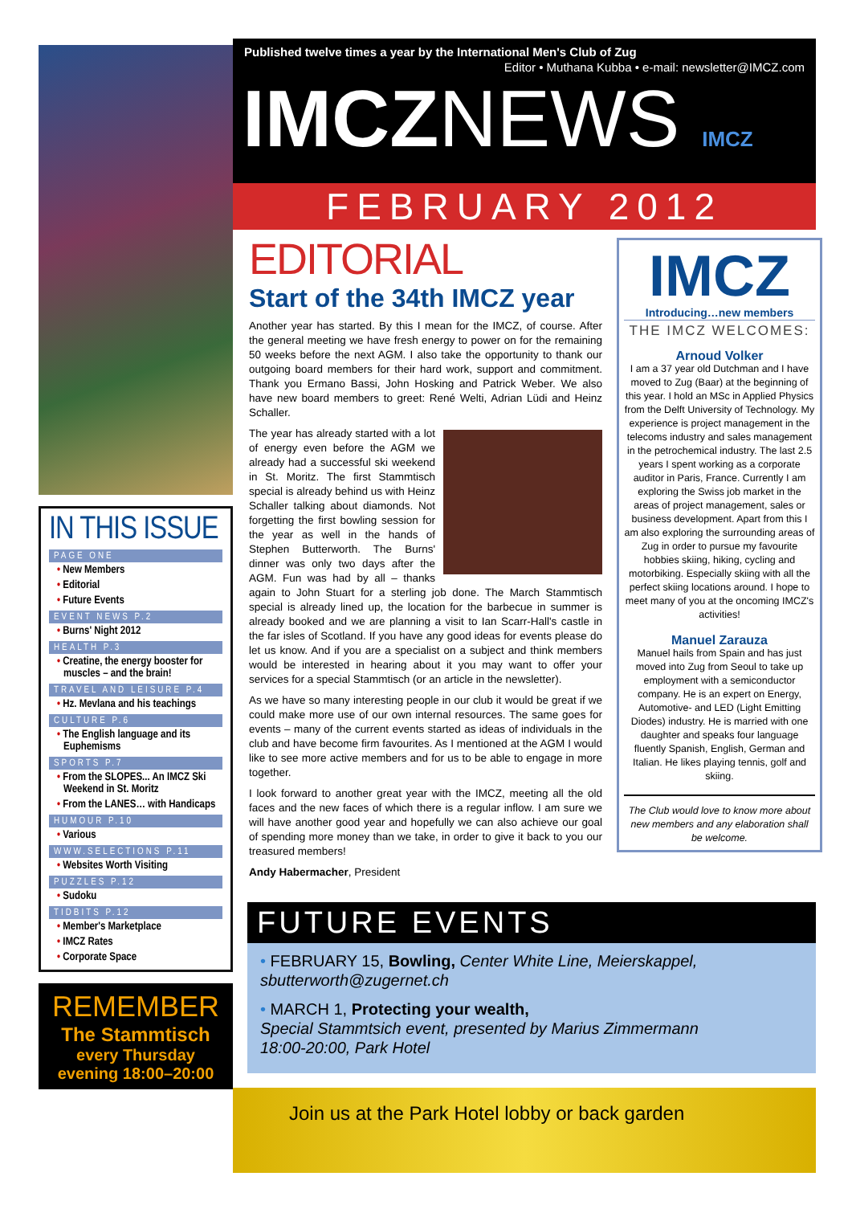Published twelve times a year by the International Men's Club of Zug
Editor • Muthana Kubba • e-mail: newsletter@IMCZ.com
IMCZNEWS IMCZ
FEBRUARY 2012
IN THIS ISSUE
PAGE ONE
• New Members
• Editorial
• Future Events
EVENT NEWS P.2
• Burns' Night 2012
HEALTH P.3
• Creatine, the energy booster for muscles – and the brain!
TRAVEL AND LEISURE P.4
• Hz. Mevlana and his teachings
CULTURE P.6
• The English language and its Euphemisms
SPORTS P.7
• From the SLOPES... An IMCZ Ski Weekend in St. Moritz
• From the LANES… with Handicaps
HUMOUR P.10
• Various
WWW.SELECTIONS P.11
• Websites Worth Visiting
PUZZLES P.12
• Sudoku
TIDBITS P.12
• Member's Marketplace
• IMCZ Rates
• Corporate Space
REMEMBER
The Stammtisch
every Thursday
evening 18:00–20:00
EDITORIAL
Start of the 34th IMCZ year
Another year has started. By this I mean for the IMCZ, of course. After the general meeting we have fresh energy to power on for the remaining 50 weeks before the next AGM. I also take the opportunity to thank our outgoing board members for their hard work, support and commitment. Thank you Ermano Bassi, John Hosking and Patrick Weber. We also have new board members to greet: René Welti, Adrian Lüdi and Heinz Schaller.
The year has already started with a lot of energy even before the AGM we already had a successful ski weekend in St. Moritz. The first Stammtisch special is already behind us with Heinz Schaller talking about diamonds. Not forgetting the first bowling session for the year as well in the hands of Stephen Butterworth. The Burns' dinner was only two days after the AGM. Fun was had by all – thanks again to John Stuart for a sterling job done. The March Stammtisch special is already lined up, the location for the barbecue in summer is already booked and we are planning a visit to Ian Scarr-Hall's castle in the far isles of Scotland. If you have any good ideas for events please do let us know. And if you are a specialist on a subject and think members would be interested in hearing about it you may want to offer your services for a special Stammtisch (or an article in the newsletter).
As we have so many interesting people in our club it would be great if we could make more use of our own internal resources. The same goes for events – many of the current events started as ideas of individuals in the club and have become firm favourites. As I mentioned at the AGM I would like to see more active members and for us to be able to engage in more together.
I look forward to another great year with the IMCZ, meeting all the old faces and the new faces of which there is a regular inflow. I am sure we will have another good year and hopefully we can also achieve our goal of spending more money than we take, in order to give it back to you our treasured members!
Andy Habermacher, President
IMCZ
Introducing…new members
THE IMCZ WELCOMES:
Arnoud Volker
I am a 37 year old Dutchman and I have moved to Zug (Baar) at the beginning of this year. I hold an MSc in Applied Physics from the Delft University of Technology. My experience is project management in the telecoms industry and sales management in the petrochemical industry. The last 2.5 years I spent working as a corporate auditor in Paris, France. Currently I am exploring the Swiss job market in the areas of project management, sales or business development. Apart from this I am also exploring the surrounding areas of Zug in order to pursue my favourite hobbies skiing, hiking, cycling and motorbiking. Especially skiing with all the perfect skiing locations around. I hope to meet many of you at the oncoming IMCZ's activities!
Manuel Zarauza
Manuel hails from Spain and has just moved into Zug from Seoul to take up employment with a semiconductor company. He is an expert on Energy, Automotive- and LED (Light Emitting Diodes) industry. He is married with one daughter and speaks four language fluently Spanish, English, German and Italian. He likes playing tennis, golf and skiing.
The Club would love to know more about new members and any elaboration shall be welcome.
FUTURE EVENTS
• FEBRUARY 15, Bowling, Center White Line, Meierskappel, sbutterworth@zugernet.ch
• MARCH 1, Protecting your wealth,
Special Stammtsich event, presented by Marius Zimmermann
18:00-20:00, Park Hotel
Join us at the Park Hotel lobby or back garden